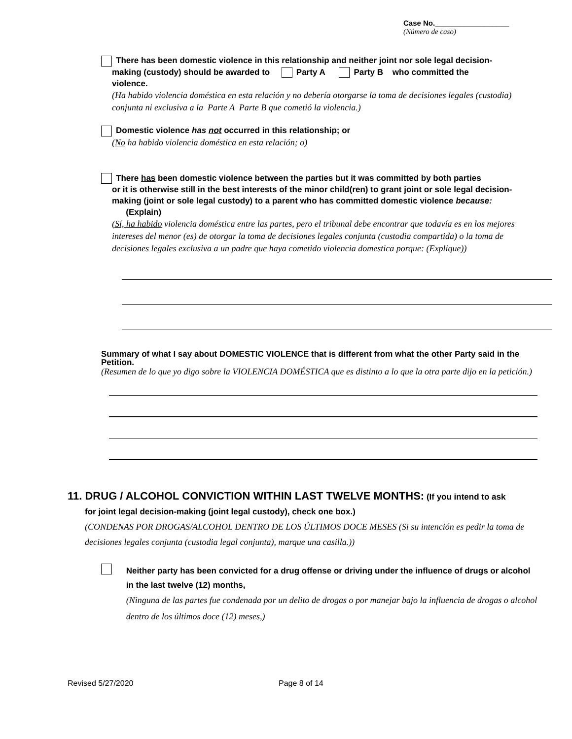Case No.__________________
(Número de caso)
There has been domestic violence in this relationship and neither joint nor sole legal decision-
making (custody) should be awarded to Party A Party B who committed the
violence.
(Ha habido violencia doméstica en esta relación y no debería otorgarse la toma de decisiones legales (custodia) conjunta ni exclusiva a la Parte A Parte B que cometió la violencia.)
Domestic violence has not occurred in this relationship; or
(No ha habido violencia doméstica en esta relación; o)
There has been domestic violence between the parties but it was committed by both parties
or it is otherwise still in the best interests of the minor child(ren) to grant joint or sole legal decision-making (joint or sole legal custody) to a parent who has committed domestic violence because: (Explain)
(Sí, ha habido violencia doméstica entre las partes, pero el tribunal debe encontrar que todavía es en los mejores intereses del menor (es) de otorgar la toma de decisiones legales conjunta (custodia compartida) o la toma de decisiones legales exclusiva a un padre que haya cometido violencia domestica porque: (Explique))
Summary of what I say about DOMESTIC VIOLENCE that is different from what the other Party said in the Petition.
(Resumen de lo que yo digo sobre la VIOLENCIA DOMÉSTICA que es distinto a lo que la otra parte dijo en la petición.)
11. DRUG / ALCOHOL CONVICTION WITHIN LAST TWELVE MONTHS: (If you intend to ask
for joint legal decision-making (joint legal custody), check one box.)
(CONDENAS POR DROGAS/ALCOHOL DENTRO DE LOS ÚLTIMOS DOCE MESES (Si su intención es pedir la toma de decisiones legales conjunta (custodia legal conjunta), marque una casilla.))
Neither party has been convicted for a drug offense or driving under the influence of drugs or alcohol in the last twelve (12) months,
(Ninguna de las partes fue condenada por un delito de drogas o por manejar bajo la influencia de drogas o alcohol dentro de los últimos doce (12) meses,)
Revised 5/27/2020 Page 8 of 14